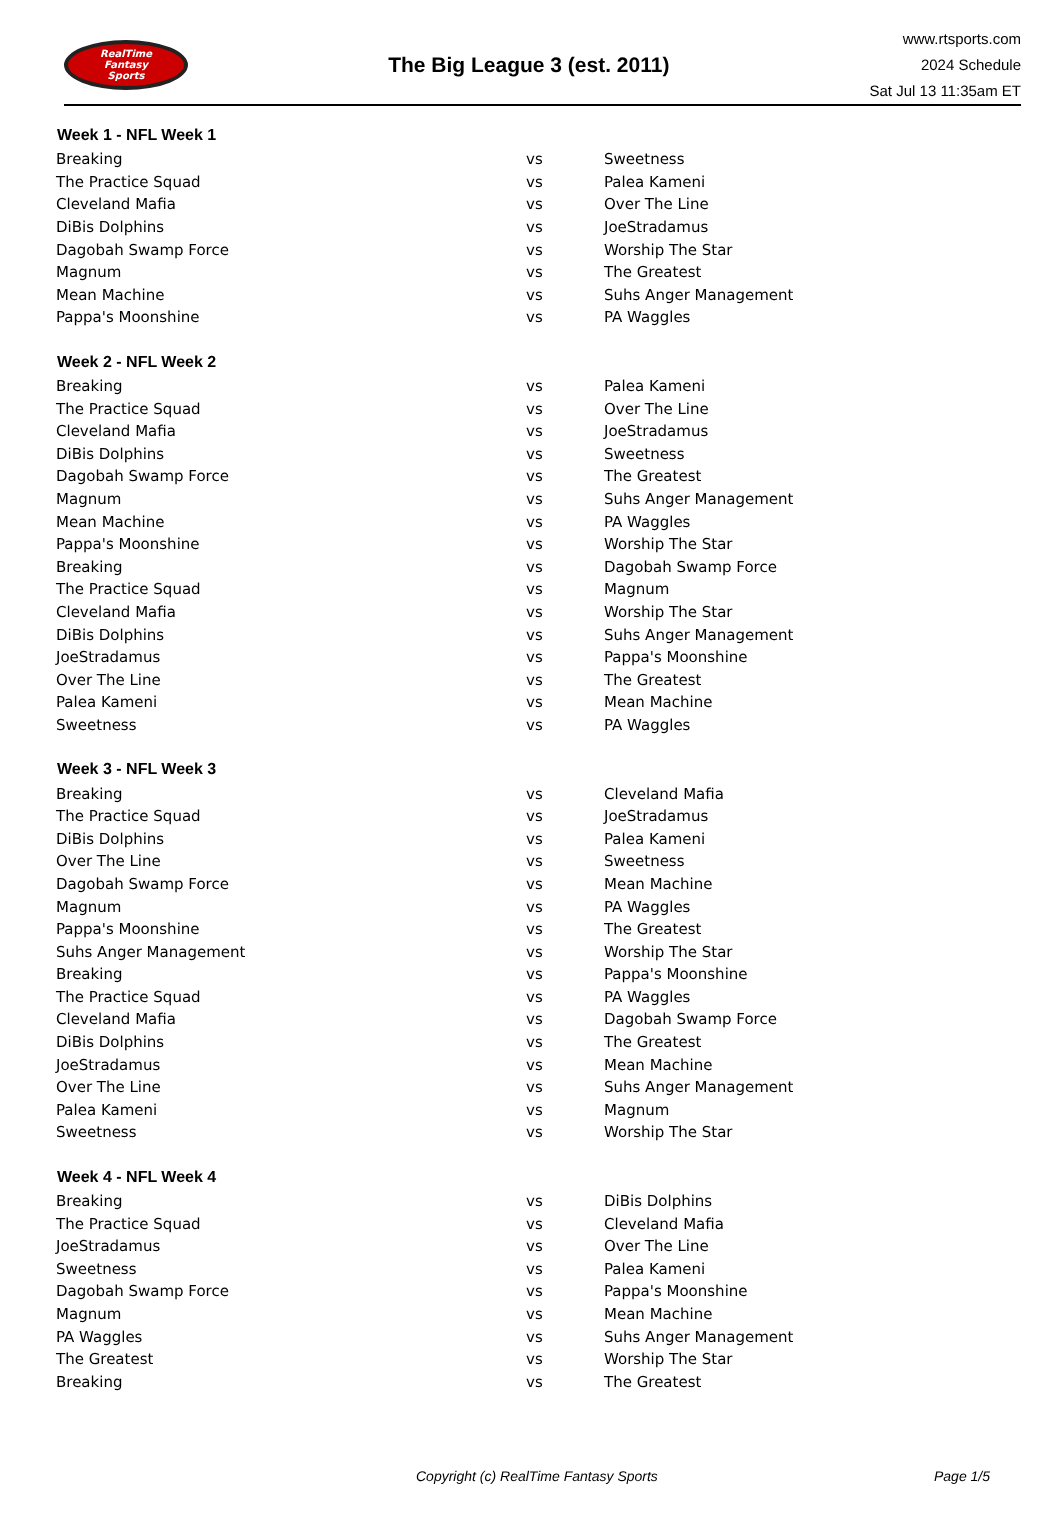RealTime
Fantasy
Sports
The Big League 3 (est. 2011)
www.rtsports.com
2024 Schedule
Sat Jul 13 11:35am ET
| Week 1 - NFL Week 1 | | |
| --- | --- | --- |
| Breaking | vs | Sweetness |
| The Practice Squad | vs | Palea Kameni |
| Cleveland Mafia | vs | Over The Line |
| DiBis Dolphins | vs | JoeStradamus |
| Dagobah Swamp Force | vs | Worship The Star |
| Magnum | vs | The Greatest |
| Mean Machine | vs | Suhs Anger Management |
| Pappa's Moonshine | vs | PA Waggles |
| Week 2 - NFL Week 2 | | |
| Breaking | vs | Palea Kameni |
| The Practice Squad | vs | Over The Line |
| Cleveland Mafia | vs | JoeStradamus |
| DiBis Dolphins | vs | Sweetness |
| Dagobah Swamp Force | vs | The Greatest |
| Magnum | vs | Suhs Anger Management |
| Mean Machine | vs | PA Waggles |
| Pappa's Moonshine | vs | Worship The Star |
| Breaking | vs | Dagobah Swamp Force |
| The Practice Squad | vs | Magnum |
| Cleveland Mafia | vs | Worship The Star |
| DiBis Dolphins | vs | Suhs Anger Management |
| JoeStradamus | vs | Pappa's Moonshine |
| Over The Line | vs | The Greatest |
| Palea Kameni | vs | Mean Machine |
| Sweetness | vs | PA Waggles |
| Week 3 - NFL Week 3 | | |
| Breaking | vs | Cleveland Mafia |
| The Practice Squad | vs | JoeStradamus |
| DiBis Dolphins | vs | Palea Kameni |
| Over The Line | vs | Sweetness |
| Dagobah Swamp Force | vs | Mean Machine |
| Magnum | vs | PA Waggles |
| Pappa's Moonshine | vs | The Greatest |
| Suhs Anger Management | vs | Worship The Star |
| Breaking | vs | Pappa's Moonshine |
| The Practice Squad | vs | PA Waggles |
| Cleveland Mafia | vs | Dagobah Swamp Force |
| DiBis Dolphins | vs | The Greatest |
| JoeStradamus | vs | Mean Machine |
| Over The Line | vs | Suhs Anger Management |
| Palea Kameni | vs | Magnum |
| Sweetness | vs | Worship The Star |
| Week 4 - NFL Week 4 | | |
| Breaking | vs | DiBis Dolphins |
| The Practice Squad | vs | Cleveland Mafia |
| JoeStradamus | vs | Over The Line |
| Sweetness | vs | Palea Kameni |
| Dagobah Swamp Force | vs | Pappa's Moonshine |
| Magnum | vs | Mean Machine |
| PA Waggles | vs | Suhs Anger Management |
| The Greatest | vs | Worship The Star |
| Breaking | vs | The Greatest |
Copyright (c) RealTime Fantasy Sports Page 1/5